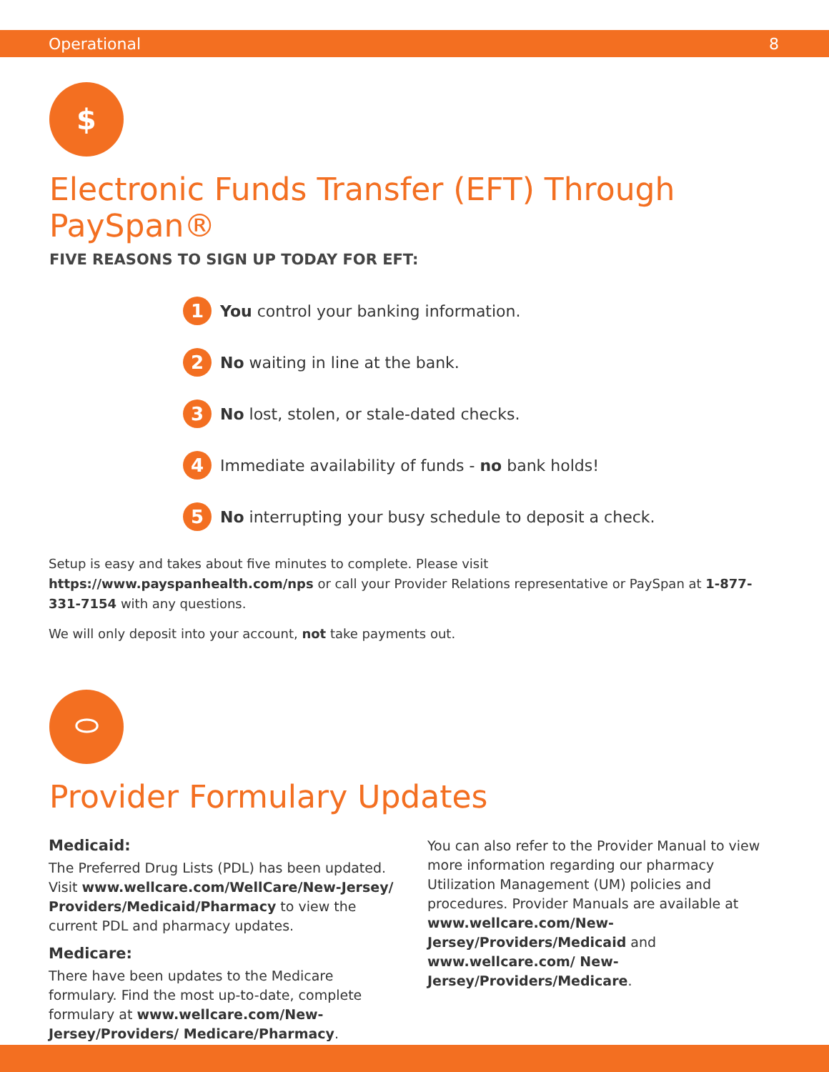Operational 8
$
Electronic Funds Transfer (EFT) Through PaySpan®
FIVE REASONS TO SIGN UP TODAY FOR EFT:
1 You control your banking information.
2 No waiting in line at the bank.
3 No lost, stolen, or stale-dated checks.
4 Immediate availability of funds - no bank holds!
5 No interrupting your busy schedule to deposit a check.
Setup is easy and takes about five minutes to complete. Please visit https://www.payspanhealth.com/nps or call your Provider Relations representative or PaySpan at 1-877-331-7154 with any questions.
We will only deposit into your account, not take payments out.
⬭
Provider Formulary Updates
Medicaid:
The Preferred Drug Lists (PDL) has been updated. Visit www.wellcare.com/WellCare/New-Jersey/ Providers/Medicaid/Pharmacy to view the current PDL and pharmacy updates.
Medicare:
There have been updates to the Medicare formulary. Find the most up-to-date, complete formulary at www.wellcare.com/New-Jersey/Providers/ Medicare/Pharmacy.
You can also refer to the Provider Manual to view more information regarding our pharmacy Utilization Management (UM) policies and procedures. Provider Manuals are available at www.wellcare.com/New-Jersey/Providers/Medicaid and www.wellcare.com/ New-Jersey/Providers/Medicare.